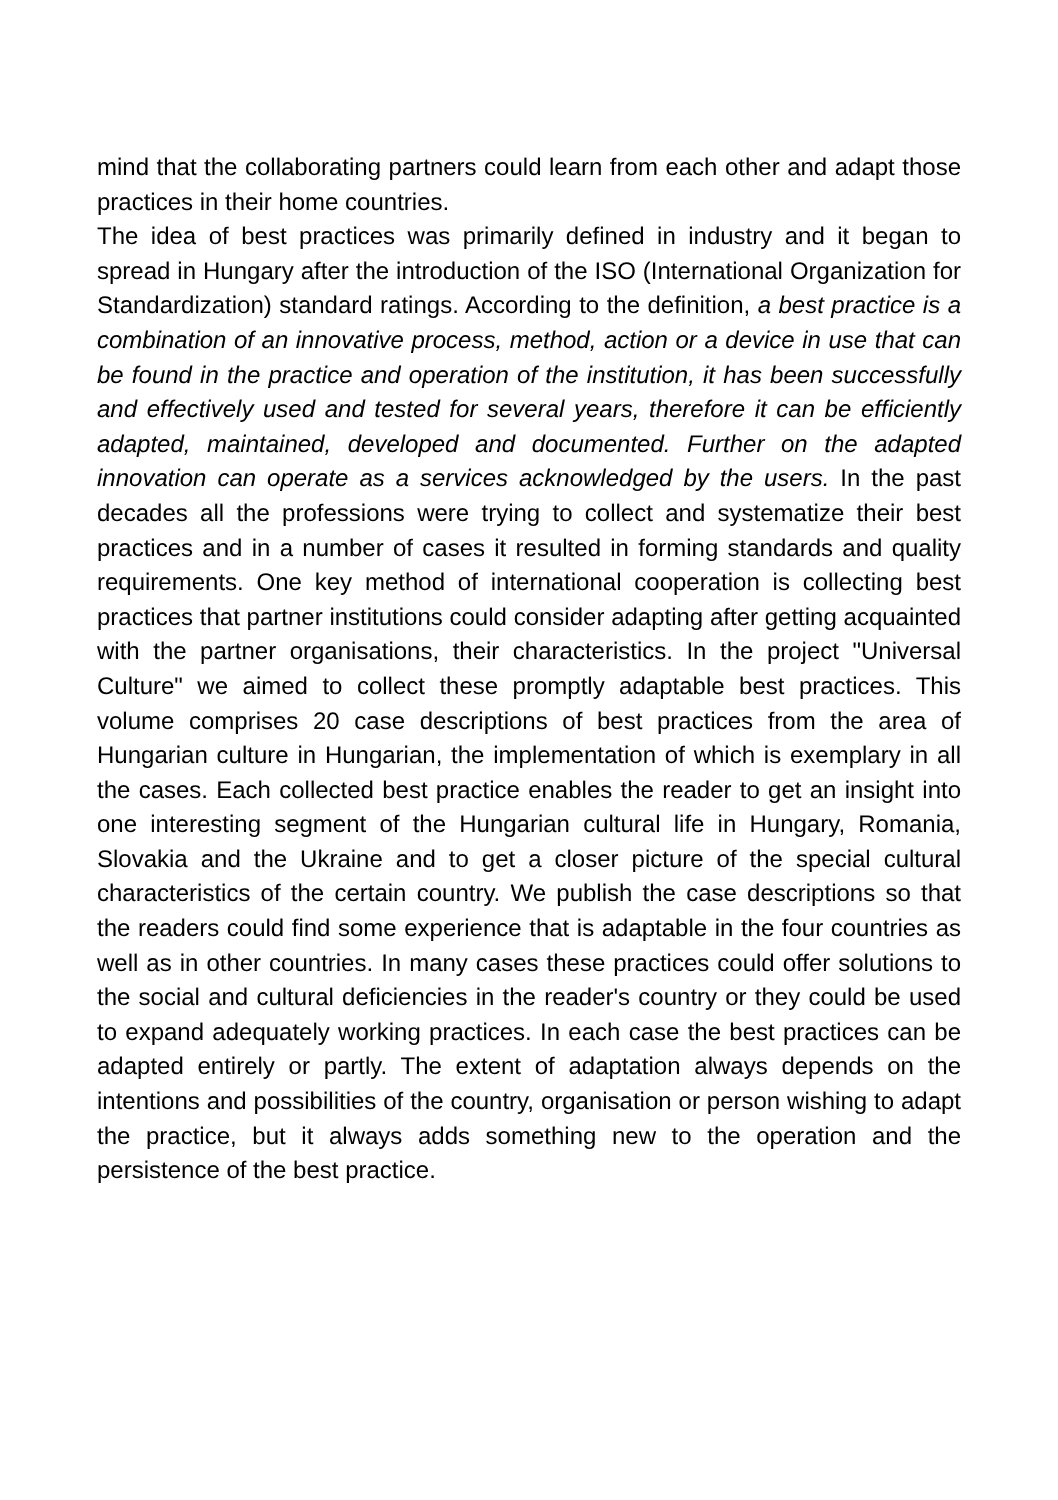mind that the collaborating partners could learn from each other and adapt those practices in their home countries.
The idea of best practices was primarily defined in industry and it began to spread in Hungary after the introduction of the ISO (International Organization for Standardization) standard ratings. According to the definition, a best practice is a combination of an innovative process, method, action or a device in use that can be found in the practice and operation of the institution, it has been successfully and effectively used and tested for several years, therefore it can be efficiently adapted, maintained, developed and documented. Further on the adapted innovation can operate as a services acknowledged by the users. In the past decades all the professions were trying to collect and systematize their best practices and in a number of cases it resulted in forming standards and quality requirements. One key method of international cooperation is collecting best practices that partner institutions could consider adapting after getting acquainted with the partner organisations, their characteristics. In the project "Universal Culture" we aimed to collect these promptly adaptable best practices. This volume comprises 20 case descriptions of best practices from the area of Hungarian culture in Hungarian, the implementation of which is exemplary in all the cases. Each collected best practice enables the reader to get an insight into one interesting segment of the Hungarian cultural life in Hungary, Romania, Slovakia and the Ukraine and to get a closer picture of the special cultural characteristics of the certain country. We publish the case descriptions so that the readers could find some experience that is adaptable in the four countries as well as in other countries. In many cases these practices could offer solutions to the social and cultural deficiencies in the reader's country or they could be used to expand adequately working practices. In each case the best practices can be adapted entirely or partly. The extent of adaptation always depends on the intentions and possibilities of the country, organisation or person wishing to adapt the practice, but it always adds something new to the operation and the persistence of the best practice.